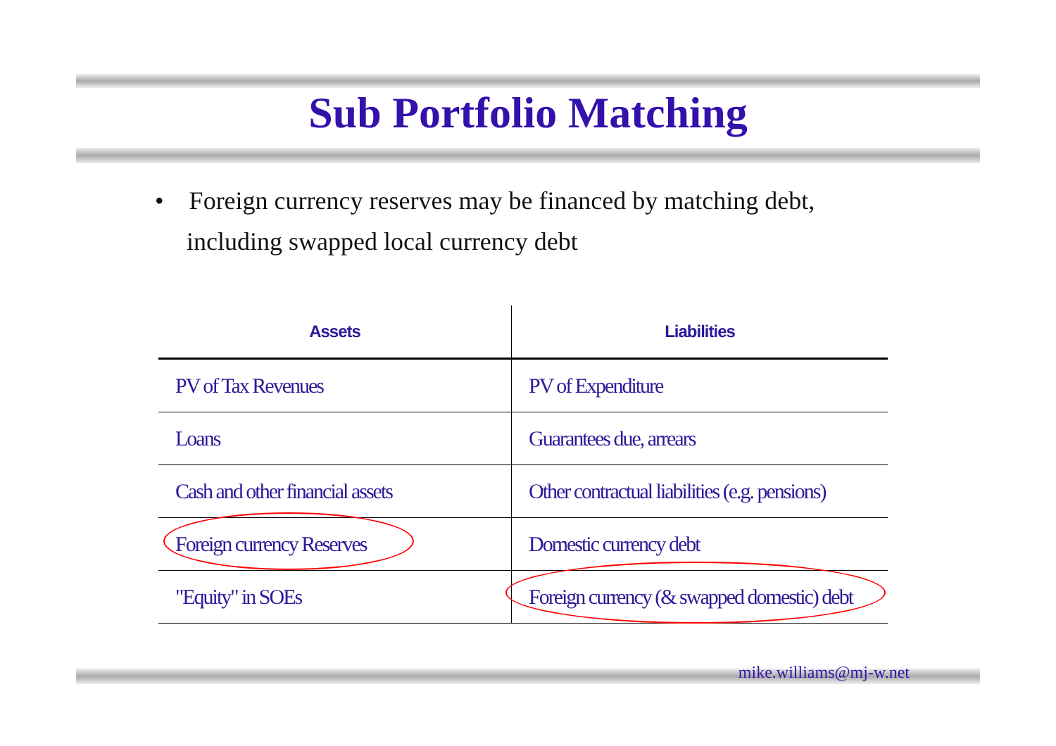Sub Portfolio Matching
• Foreign currency reserves may be financed by matching debt, including swapped local currency debt
| Assets | Liabilities |
| --- | --- |
| PV of Tax Revenues | PV of Expenditure |
| Loans | Guarantees due, arrears |
| Cash and other financial assets | Other contractual liabilities (e.g. pensions) |
| Foreign currency Reserves | Domestic currency debt |
| "Equity" in SOEs | Foreign currency (& swapped domestic) debt |
mike.williams@mj-w.net